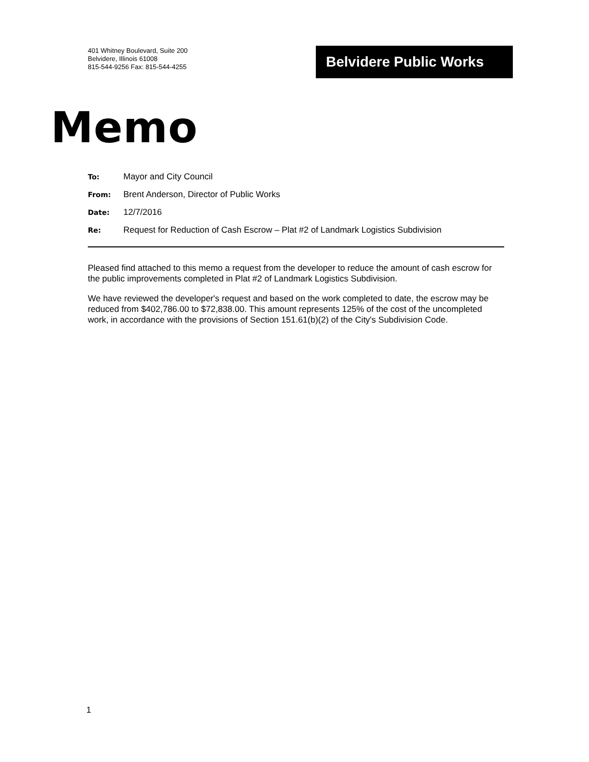401 Whitney Boulevard, Suite 200
Belvidere, Illinois 61008
815-544-9256 Fax: 815-544-4255
Belvidere Public Works
Memo
To: Mayor and City Council
From: Brent Anderson, Director of Public Works
Date: 12/7/2016
Re: Request for Reduction of Cash Escrow – Plat #2 of Landmark Logistics Subdivision
Pleased find attached to this memo a request from the developer to reduce the amount of cash escrow for the public improvements completed in Plat #2 of Landmark Logistics Subdivision.
We have reviewed the developer's request and based on the work completed to date, the escrow may be reduced from $402,786.00 to $72,838.00. This amount represents 125% of the cost of the uncompleted work, in accordance with the provisions of Section 151.61(b)(2) of the City's Subdivision Code.
1